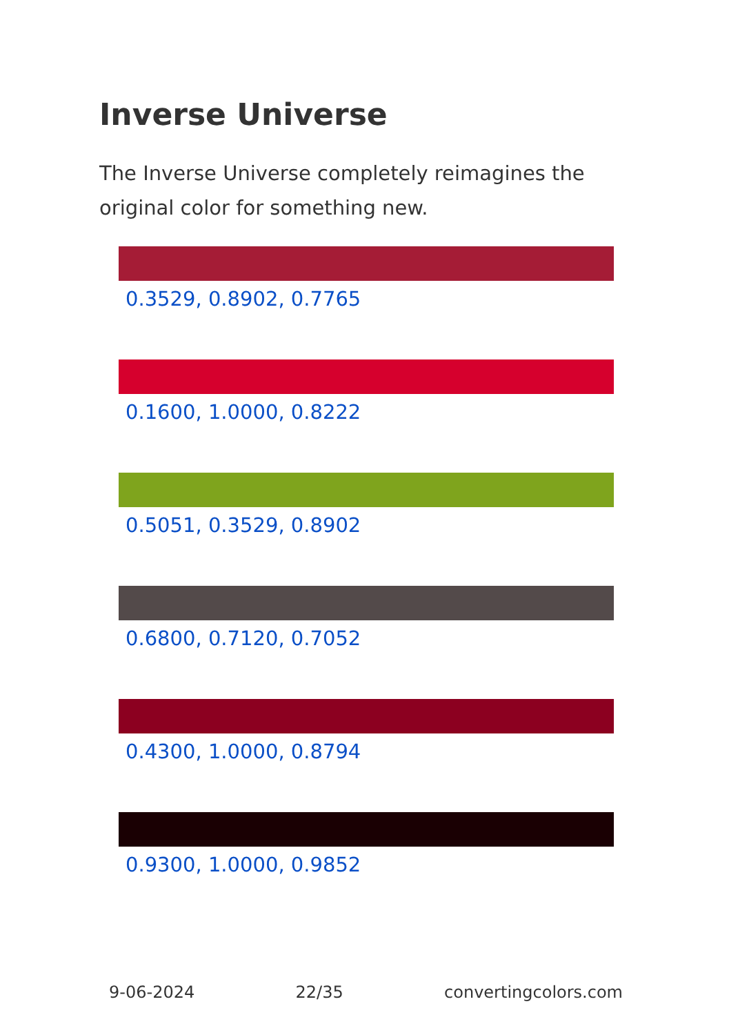Inverse Universe
The Inverse Universe completely reimagines the original color for something new.
0.3529, 0.8902, 0.7765
0.1600, 1.0000, 0.8222
0.5051, 0.3529, 0.8902
0.6800, 0.7120, 0.7052
0.4300, 1.0000, 0.8794
0.9300, 1.0000, 0.9852
9-06-2024 22/35 convertingcolors.com